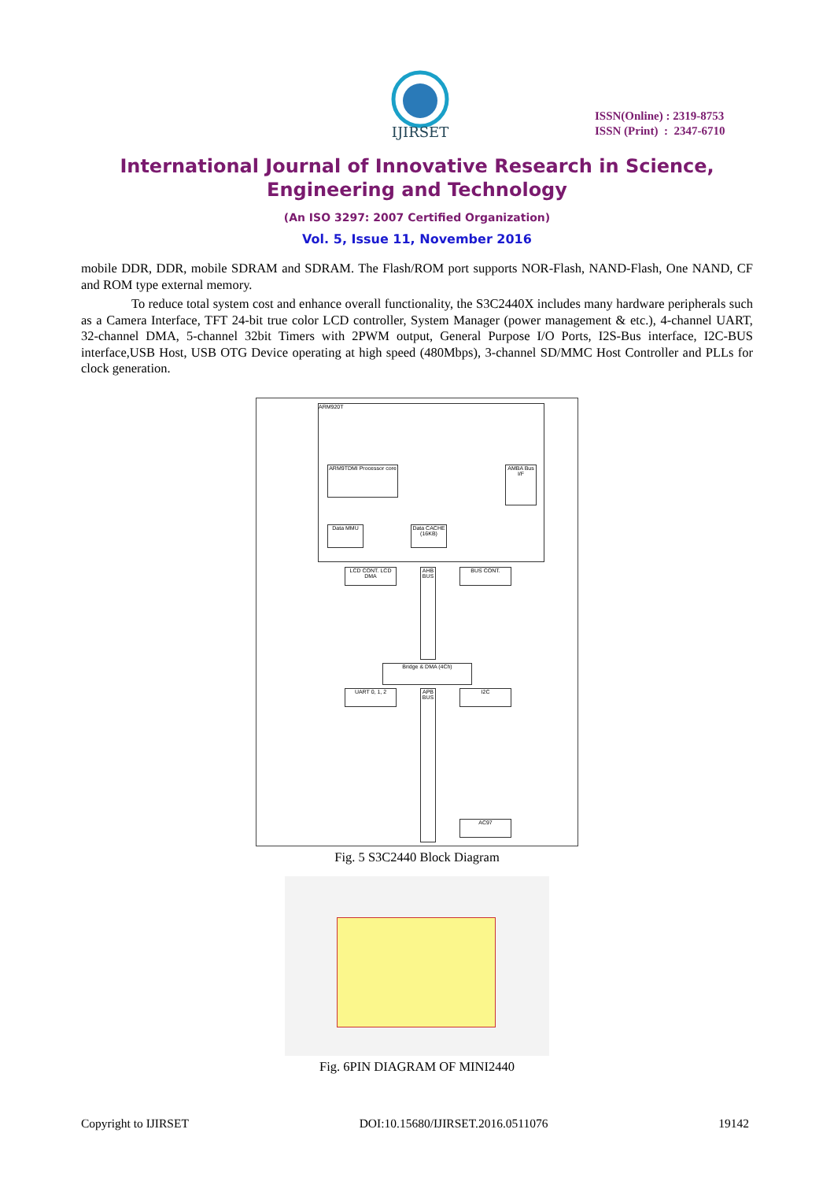IJIRSET
ISSN(Online) : 2319-8753
ISSN (Print) : 2347-6710
International Journal of Innovative Research in Science,
Engineering and Technology
(An ISO 3297: 2007 Certified Organization)
Vol. 5, Issue 11, November 2016
mobile DDR, DDR, mobile SDRAM and SDRAM. The Flash/ROM port supports NOR-Flash, NAND-Flash, One NAND, CF and ROM type external memory.
To reduce total system cost and enhance overall functionality, the S3C2440X includes many hardware peripherals such as a Camera Interface, TFT 24-bit true color LCD controller, System Manager (power management & etc.), 4-channel UART, 32-channel DMA, 5-channel 32bit Timers with 2PWM output, General Purpose I/O Ports, I2S-Bus interface, I2C-BUS interface,USB Host, USB OTG Device operating at high speed (480Mbps), 3-channel SD/MMC Host Controller and PLLs for clock generation.
ARM920T
Data MMU
ARM9TDMI Processor core
Data CACHE (16KB)
AMBA Bus I/F
LCD CONT. LCD DMA
BUS CONT.
AHB BUS
Bridge & DMA (4Ch)
APB BUS
UART 0, 1, 2 I2C
AC97
Fig. 5 S3C2440 Block Diagram
Fig. 6PIN DIAGRAM OF MINI2440
Copyright to IJIRSET DOI:10.15680/IJIRSET.2016.0511076 19142